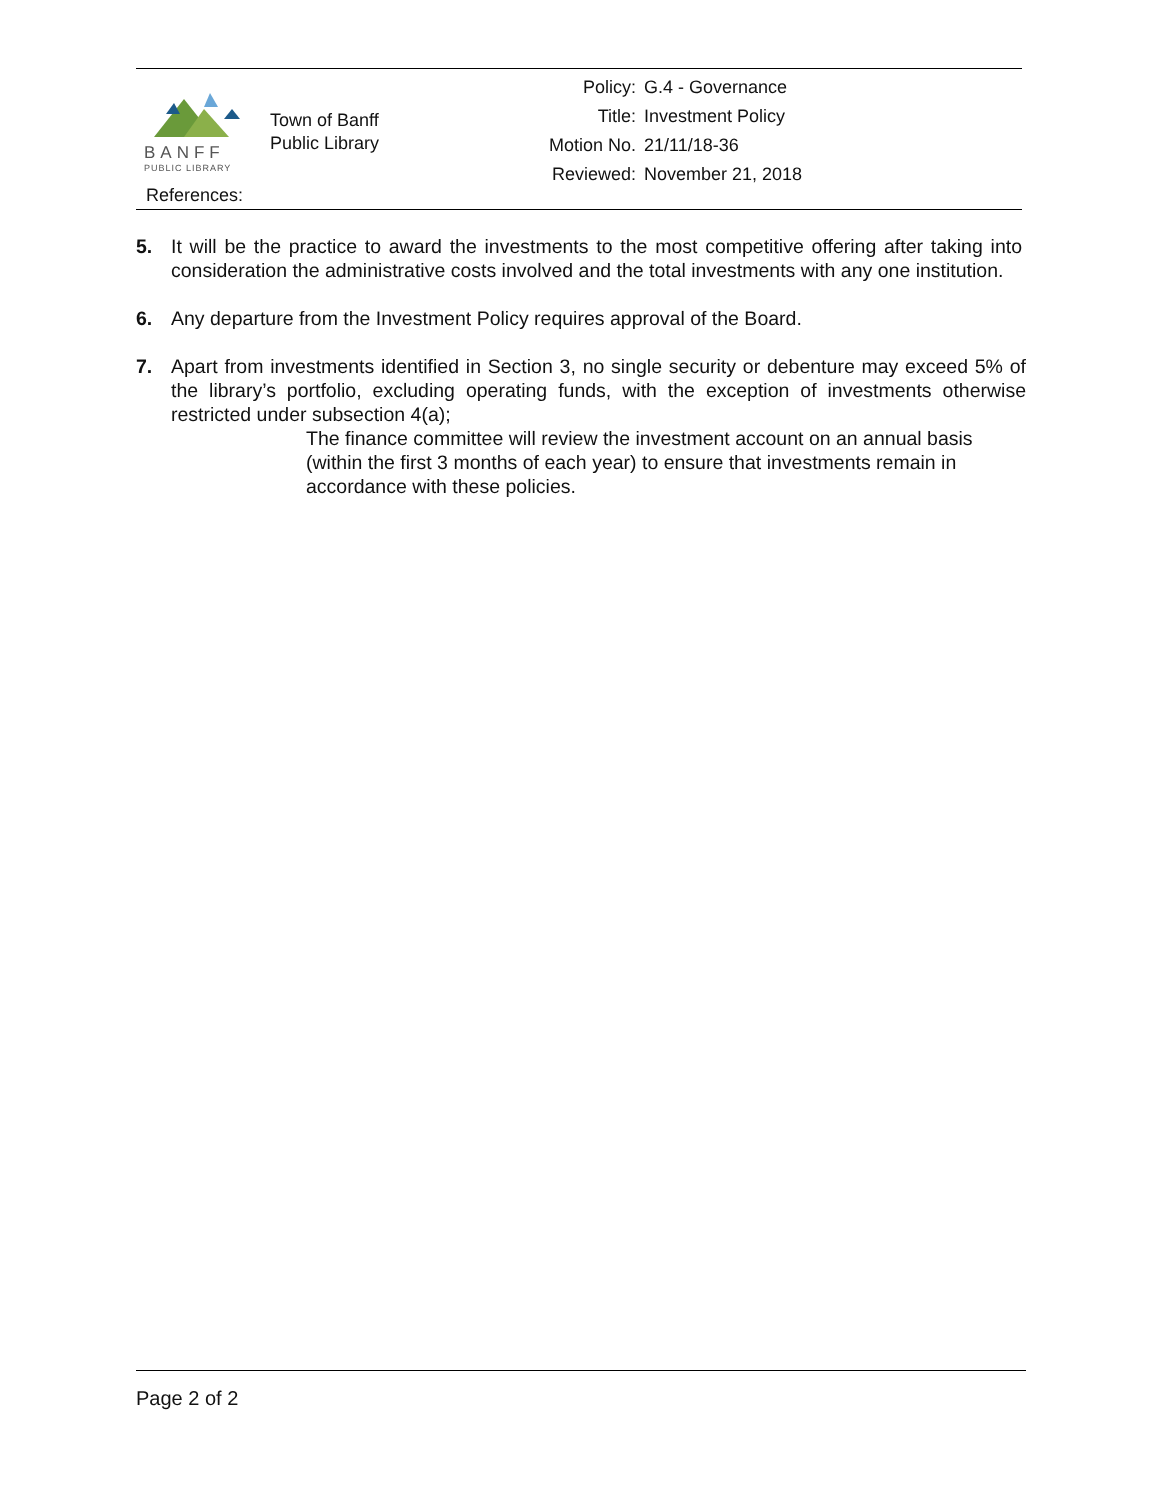BANFF
PUBLIC LIBRARY
Town of Banff
Public Library
| Policy: | G.4 - Governance |
| Title: | Investment Policy |
| Motion No. | 21/11/18-36 |
| Reviewed: | November 21, 2018 |
References:
5. It will be the practice to award the investments to the most competitive offering after taking into consideration the administrative costs involved and the total investments with any one institution.
6. Any departure from the Investment Policy requires approval of the Board.
7. Apart from investments identified in Section 3, no single security or debenture may exceed 5% of the library’s portfolio, excluding operating funds, with the exception of investments otherwise restricted under subsection 4(a);
The finance committee will review the investment account on an annual basis (within the first 3 months of each year) to ensure that investments remain in accordance with these policies.
Page 2 of 2